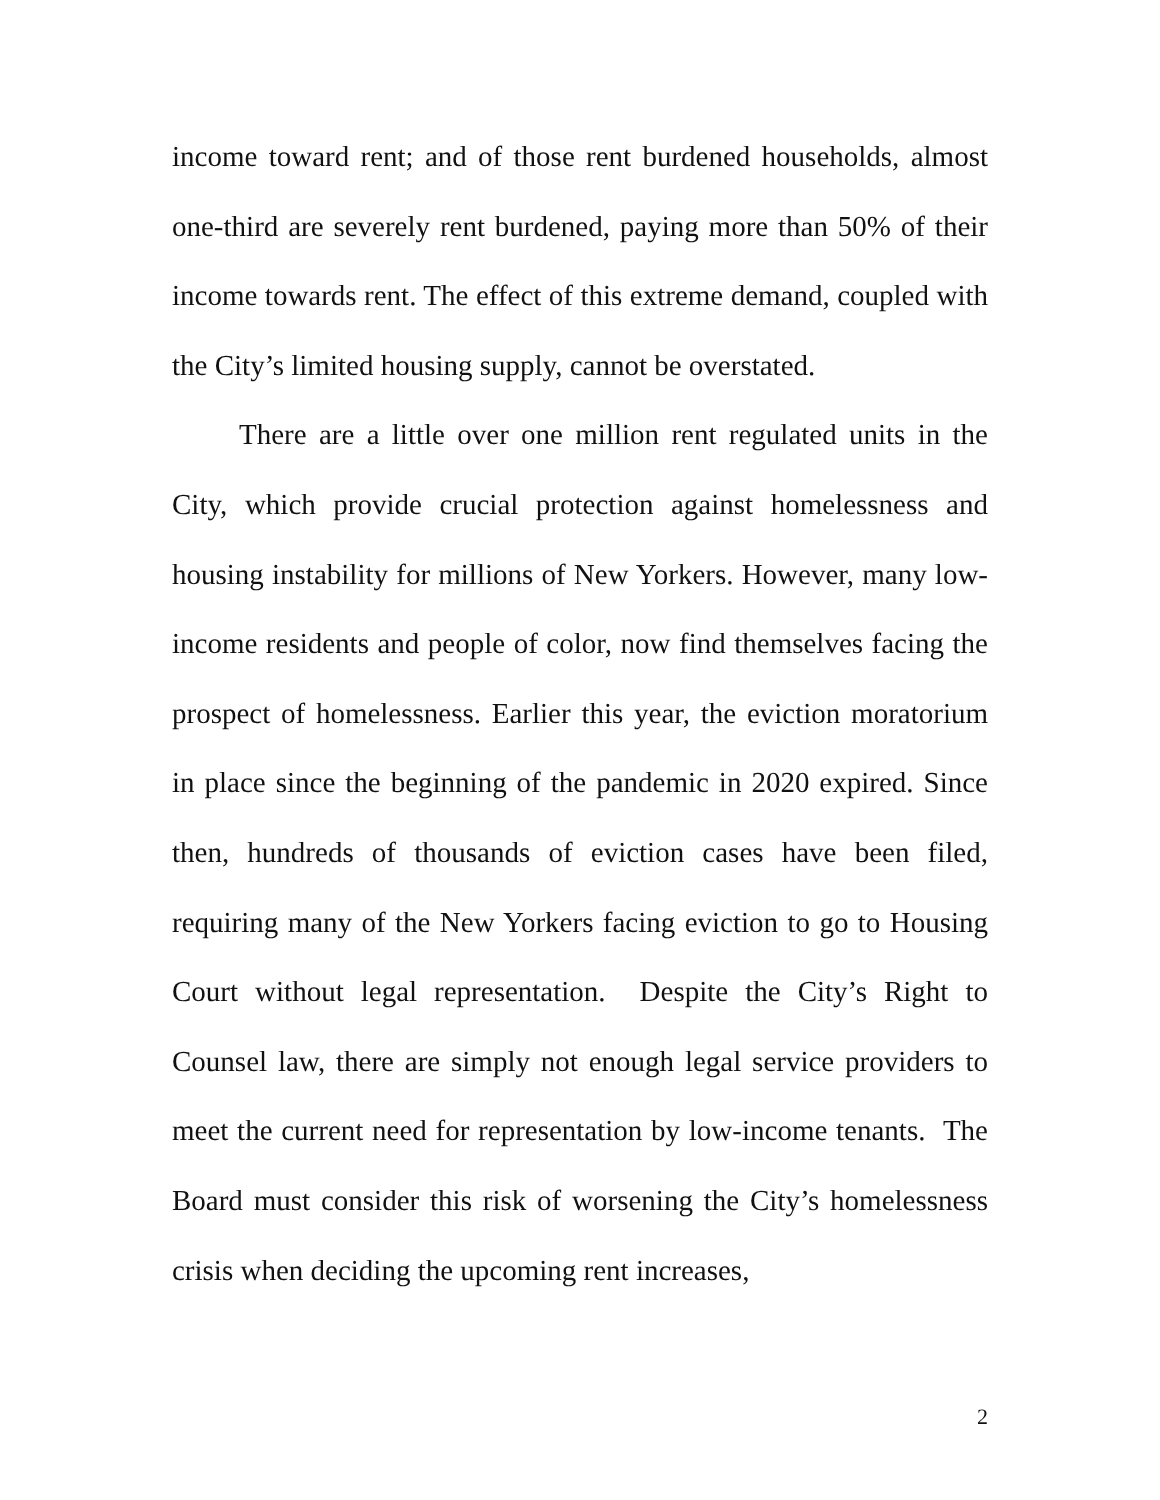income toward rent; and of those rent burdened households, almost one-third are severely rent burdened, paying more than 50% of their income towards rent. The effect of this extreme demand, coupled with the City’s limited housing supply, cannot be overstated.
There are a little over one million rent regulated units in the City, which provide crucial protection against homelessness and housing instability for millions of New Yorkers. However, many low-income residents and people of color, now find themselves facing the prospect of homelessness. Earlier this year, the eviction moratorium in place since the beginning of the pandemic in 2020 expired. Since then, hundreds of thousands of eviction cases have been filed, requiring many of the New Yorkers facing eviction to go to Housing Court without legal representation. Despite the City’s Right to Counsel law, there are simply not enough legal service providers to meet the current need for representation by low-income tenants. The Board must consider this risk of worsening the City’s homelessness crisis when deciding the upcoming rent increases,
2